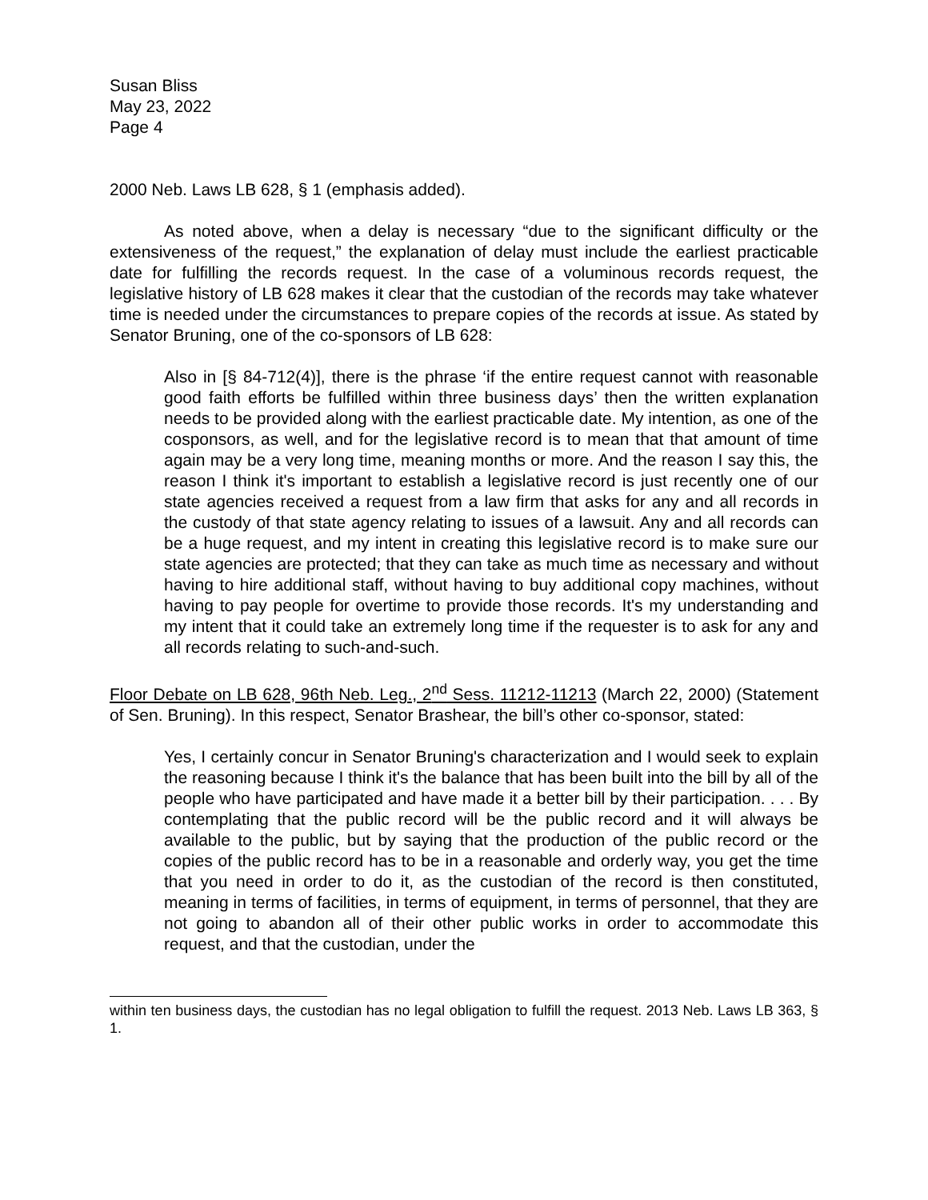Susan Bliss
May 23, 2022
Page 4
2000 Neb. Laws LB 628, § 1 (emphasis added).
As noted above, when a delay is necessary “due to the significant difficulty or the extensiveness of the request,” the explanation of delay must include the earliest practicable date for fulfilling the records request. In the case of a voluminous records request, the legislative history of LB 628 makes it clear that the custodian of the records may take whatever time is needed under the circumstances to prepare copies of the records at issue. As stated by Senator Bruning, one of the co-sponsors of LB 628:
Also in [§ 84-712(4)], there is the phrase ‘if the entire request cannot with reasonable good faith efforts be fulfilled within three business days’ then the written explanation needs to be provided along with the earliest practicable date. My intention, as one of the cosponsors, as well, and for the legislative record is to mean that that amount of time again may be a very long time, meaning months or more. And the reason I say this, the reason I think it's important to establish a legislative record is just recently one of our state agencies received a request from a law firm that asks for any and all records in the custody of that state agency relating to issues of a lawsuit. Any and all records can be a huge request, and my intent in creating this legislative record is to make sure our state agencies are protected; that they can take as much time as necessary and without having to hire additional staff, without having to buy additional copy machines, without having to pay people for overtime to provide those records. It's my understanding and my intent that it could take an extremely long time if the requester is to ask for any and all records relating to such-and-such.
Floor Debate on LB 628, 96th Neb. Leg., 2<sup>nd</sup> Sess. 11212-11213 (March 22, 2000) (Statement of Sen. Bruning). In this respect, Senator Brashear, the bill’s other co-sponsor, stated:
Yes, I certainly concur in Senator Bruning's characterization and I would seek to explain the reasoning because I think it's the balance that has been built into the bill by all of the people who have participated and have made it a better bill by their participation. . . . By contemplating that the public record will be the public record and it will always be available to the public, but by saying that the production of the public record or the copies of the public record has to be in a reasonable and orderly way, you get the time that you need in order to do it, as the custodian of the record is then constituted, meaning in terms of facilities, in terms of equipment, in terms of personnel, that they are not going to abandon all of their other public works in order to accommodate this request, and that the custodian, under the
within ten business days, the custodian has no legal obligation to fulfill the request. 2013 Neb. Laws LB 363, § 1.